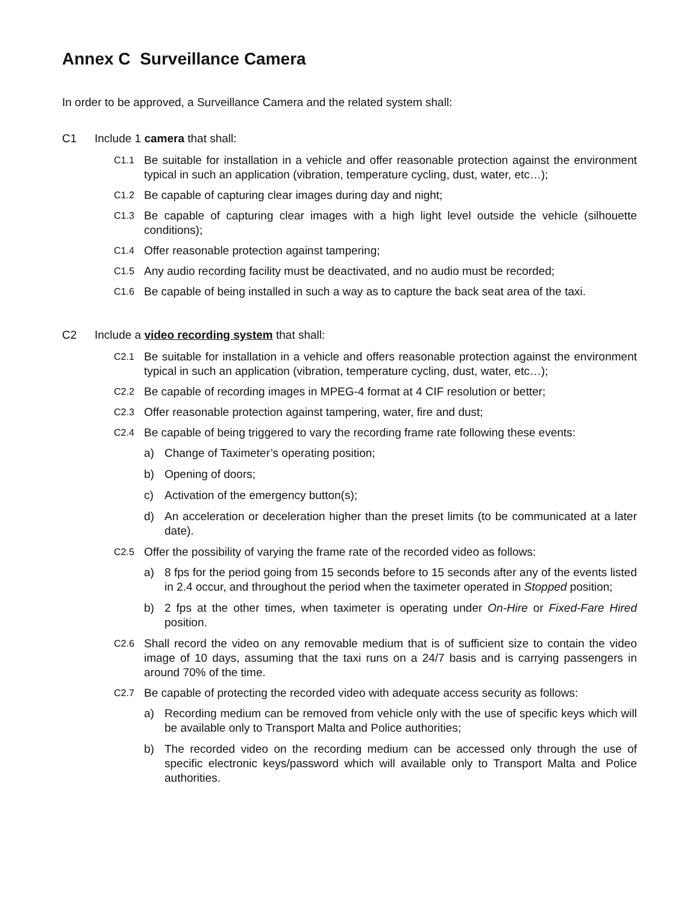Annex C Surveillance Camera
In order to be approved, a Surveillance Camera and the related system shall:
C1 Include 1 camera that shall:
C1.1 Be suitable for installation in a vehicle and offer reasonable protection against the environment typical in such an application (vibration, temperature cycling, dust, water, etc…);
C1.2 Be capable of capturing clear images during day and night;
C1.3 Be capable of capturing clear images with a high light level outside the vehicle (silhouette conditions);
C1.4 Offer reasonable protection against tampering;
C1.5 Any audio recording facility must be deactivated, and no audio must be recorded;
C1.6 Be capable of being installed in such a way as to capture the back seat area of the taxi.
C2 Include a video recording system that shall:
C2.1 Be suitable for installation in a vehicle and offers reasonable protection against the environment typical in such an application (vibration, temperature cycling, dust, water, etc…);
C2.2 Be capable of recording images in MPEG-4 format at 4 CIF resolution or better;
C2.3 Offer reasonable protection against tampering, water, fire and dust;
C2.4 Be capable of being triggered to vary the recording frame rate following these events:
a) Change of Taximeter’s operating position;
b) Opening of doors;
c) Activation of the emergency button(s);
d) An acceleration or deceleration higher than the preset limits (to be communicated at a later date).
C2.5 Offer the possibility of varying the frame rate of the recorded video as follows:
a) 8 fps for the period going from 15 seconds before to 15 seconds after any of the events listed in 2.4 occur, and throughout the period when the taximeter operated in Stopped position;
b) 2 fps at the other times, when taximeter is operating under On-Hire or Fixed-Fare Hired position.
C2.6 Shall record the video on any removable medium that is of sufficient size to contain the video image of 10 days, assuming that the taxi runs on a 24/7 basis and is carrying passengers in around 70% of the time.
C2.7 Be capable of protecting the recorded video with adequate access security as follows:
a) Recording medium can be removed from vehicle only with the use of specific keys which will be available only to Transport Malta and Police authorities;
b) The recorded video on the recording medium can be accessed only through the use of specific electronic keys/password which will available only to Transport Malta and Police authorities.